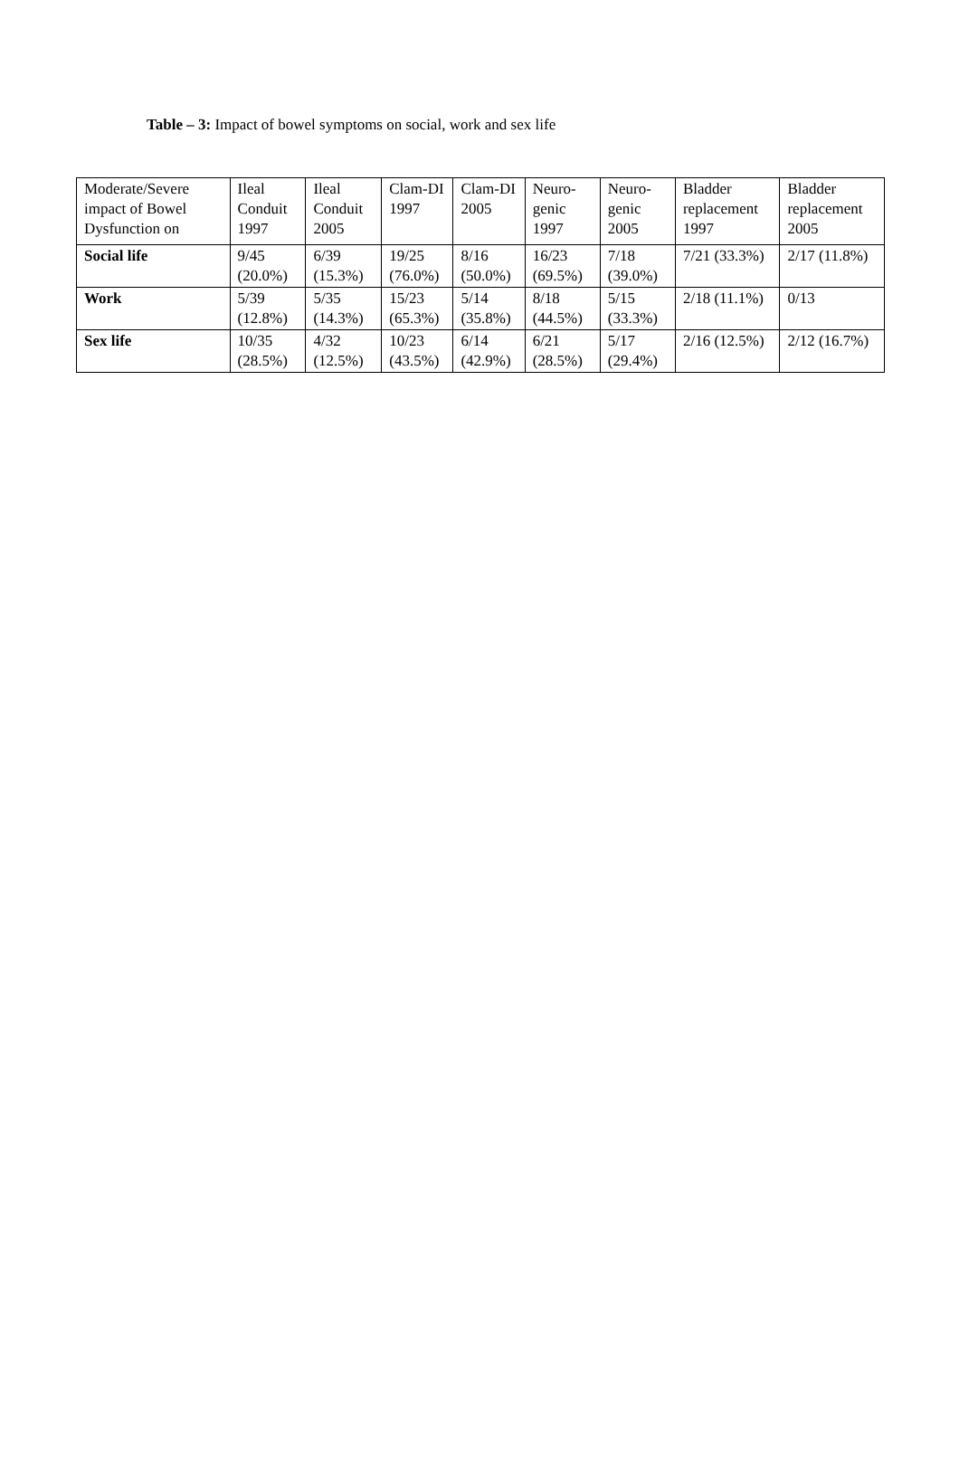Table – 3: Impact of bowel symptoms on social, work and sex life
| Moderate/Severe impact of Bowel Dysfunction on | Ileal Conduit 1997 | Ileal Conduit 2005 | Clam-DI 1997 | Clam-DI 2005 | Neuro-genic 1997 | Neuro-genic 2005 | Bladder replacement 1997 | Bladder replacement 2005 |
| Social life | 9/45 (20.0%) | 6/39 (15.3%) | 19/25 (76.0%) | 8/16 (50.0%) | 16/23 (69.5%) | 7/18 (39.0%) | 7/21 (33.3%) | 2/17 (11.8%) |
| Work | 5/39 (12.8%) | 5/35 (14.3%) | 15/23 (65.3%) | 5/14 (35.8%) | 8/18 (44.5%) | 5/15 (33.3%) | 2/18 (11.1%) | 0/13 |
| Sex life | 10/35 (28.5%) | 4/32 (12.5%) | 10/23 (43.5%) | 6/14 (42.9%) | 6/21 (28.5%) | 5/17 (29.4%) | 2/16 (12.5%) | 2/12 (16.7%) |